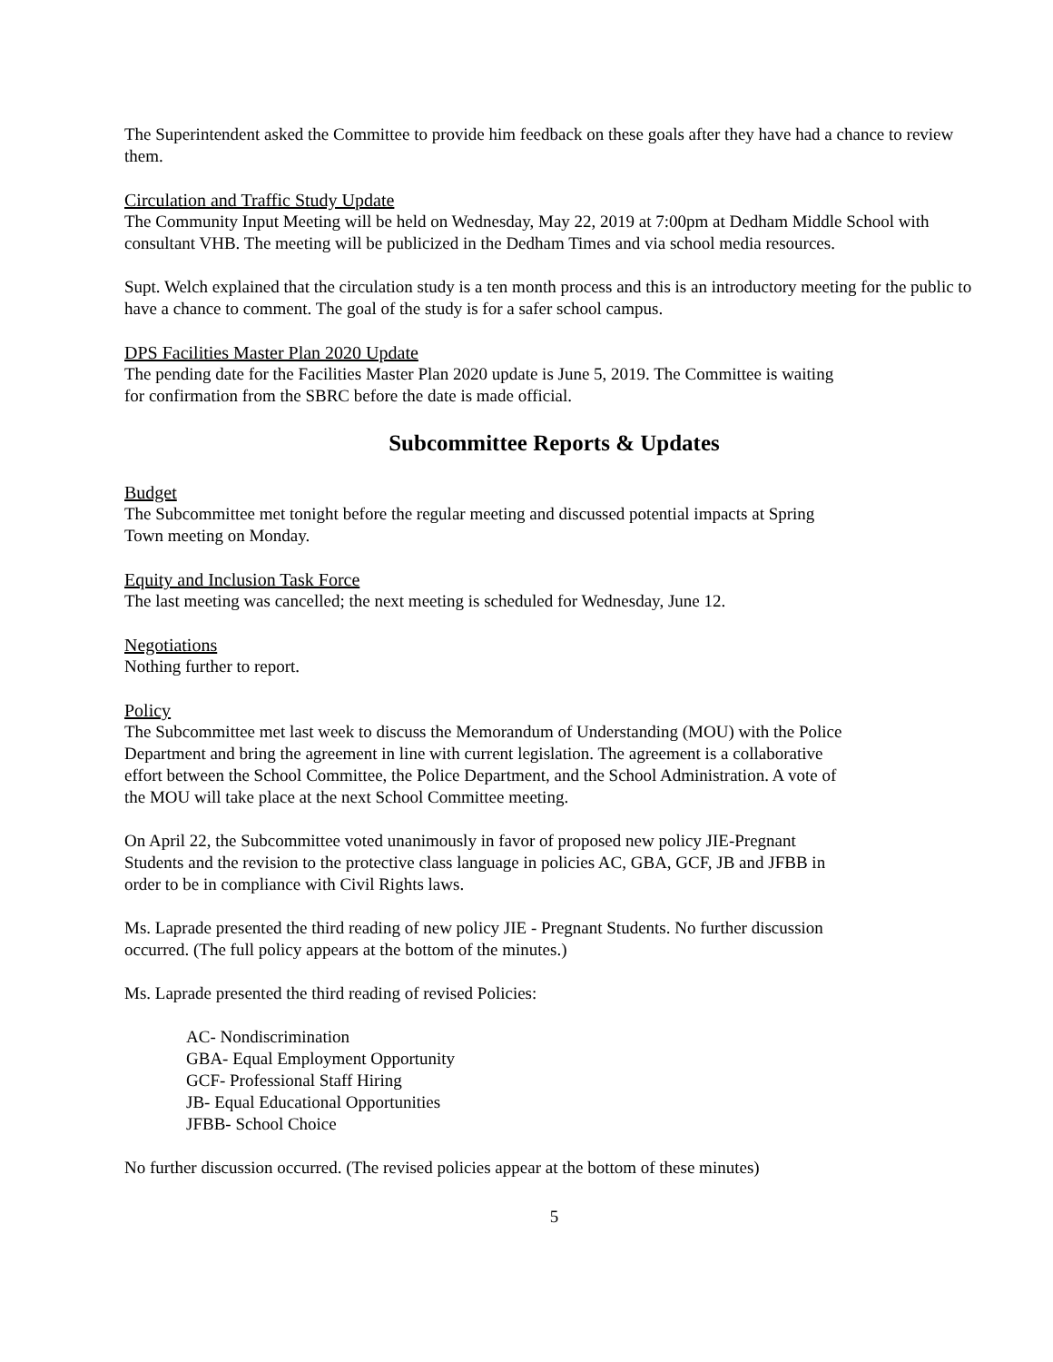The Superintendent asked the Committee to provide him feedback on these goals after they have had a chance to review them.
Circulation and Traffic Study Update
The Community Input Meeting will be held on Wednesday, May 22, 2019 at 7:00pm at Dedham Middle School with consultant VHB. The meeting will be publicized in the Dedham Times and via school media resources.
Supt. Welch explained that the circulation study is a ten month process and this is an introductory meeting for the public to have a chance to comment. The goal of the study is for a safer school campus.
DPS Facilities Master Plan 2020 Update
The pending date for the Facilities Master Plan 2020 update is June 5, 2019. The Committee is waiting
for confirmation from the SBRC before the date is made official.
Subcommittee Reports & Updates
Budget
The Subcommittee met tonight before the regular meeting and discussed potential impacts at Spring
Town meeting on Monday.
Equity and Inclusion Task Force
The last meeting was cancelled; the next meeting is scheduled for Wednesday, June 12.
Negotiations
Nothing further to report.
Policy
The Subcommittee met last week to discuss the Memorandum of Understanding (MOU) with the Police
Department and bring the agreement in line with current legislation. The agreement is a collaborative
effort between the School Committee, the Police Department, and the School Administration. A vote of
the MOU will take place at the next School Committee meeting.
On April 22, the Subcommittee voted unanimously in favor of proposed new policy JIE-Pregnant
Students and the revision to the protective class language in policies AC, GBA, GCF, JB and JFBB in
order to be in compliance with Civil Rights laws.
Ms. Laprade presented the third reading of new policy JIE - Pregnant Students. No further discussion
occurred. (The full policy appears at the bottom of the minutes.)
Ms. Laprade presented the third reading of revised Policies:
AC- Nondiscrimination
GBA- Equal Employment Opportunity
GCF- Professional Staff Hiring
JB- Equal Educational Opportunities
JFBB- School Choice
No further discussion occurred. (The revised policies appear at the bottom of these minutes)
5